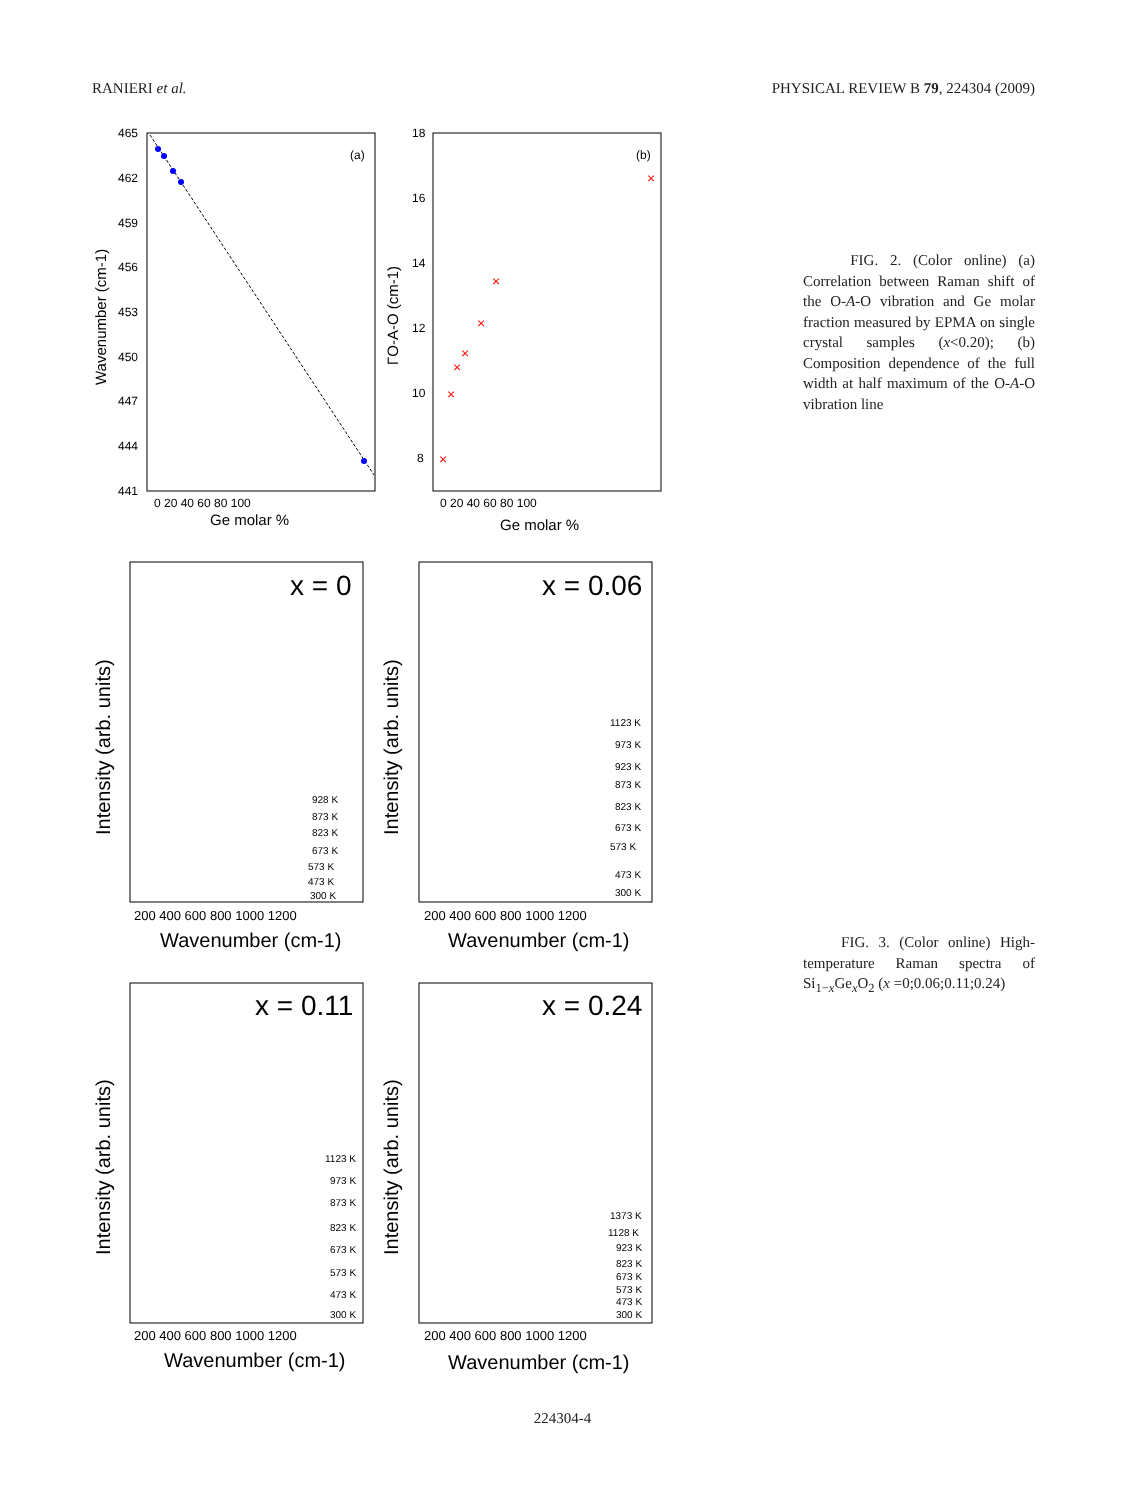RANIERI et al. PHYSICAL REVIEW B 79, 224304 (2009)
×
×
×
×
×
×
×
(a)
(b)
465
462
459
456
453
450
447
444
441
0 20 40 60 80 100
0 20 40 60 80 100
18
16
14
12
10
8
Ge molar %
Ge molar %
Wavenumber (cm-1)
ΓO-A-O (cm-1)
x = 0
x = 0.06
x = 0.11
x = 0.24
200 400 600 800 1000 1200
200 400 600 800 1000 1200
200 400 600 800 1000 1200
200 400 600 800 1000 1200
Wavenumber (cm-1)
Wavenumber (cm-1)
Wavenumber (cm-1)
Wavenumber (cm-1)
Intensity (arb. units)
Intensity (arb. units)
Intensity (arb. units)
Intensity (arb. units)
928 K
873 K
823 K
673 K
573 K
473 K
300 K
1123 K
973 K
923 K
873 K
823 K
673 K
573 K
473 K
300 K
1123 K
973 K
873 K
823 K
673 K
573 K
473 K
300 K
1373 K
1128 K
923 K
823 K
673 K
573 K
473 K
300 K
FIG. 2. (Color online) (a) Correlation between Raman shift of the O-A-O vibration and Ge molar fraction measured by EPMA on single crystal samples (x<0.20); (b) Composition dependence of the full width at half maximum of the O-A-O vibration line
FIG. 3. (Color online) High-temperature Raman spectra of Si<sub>1−x</sub>Ge<sub>x</sub>O<sub>2</sub> (x =0;0.06;0.11;0.24)
224304-4